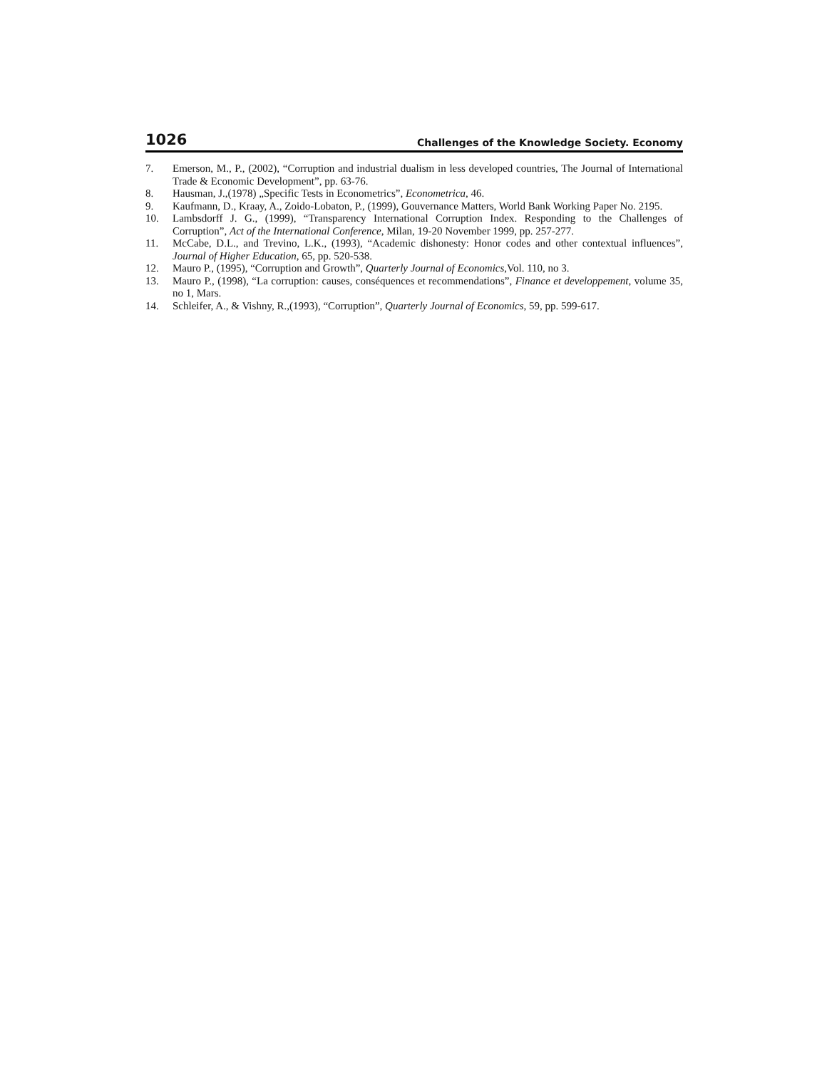1026 Challenges of the Knowledge Society. Economy
7. Emerson, M., P., (2002), “Corruption and industrial dualism in less developed countries, The Journal of International Trade & Economic Development”, pp. 63-76.
8. Hausman, J.,(1978) „Specific Tests in Econometrics”, Econometrica, 46.
9. Kaufmann, D., Kraay, A., Zoido-Lobaton, P., (1999), Gouvernance Matters, World Bank Working Paper No. 2195.
10. Lambsdorff J. G., (1999), “Transparency International Corruption Index. Responding to the Challenges of Corruption”, Act of the International Conference, Milan, 19-20 November 1999, pp. 257-277.
11. McCabe, D.L., and Trevino, L.K., (1993), “Academic dishonesty: Honor codes and other contextual influences”, Journal of Higher Education, 65, pp. 520-538.
12. Mauro P., (1995), “Corruption and Growth”, Quarterly Journal of Economics,Vol. 110, no 3.
13. Mauro P., (1998), “La corruption: causes, conséquences et recommendations”, Finance et developpement, volume 35, no 1, Mars.
14. Schleifer, A., & Vishny, R.,(1993), “Corruption”, Quarterly Journal of Economics, 59, pp. 599-617.